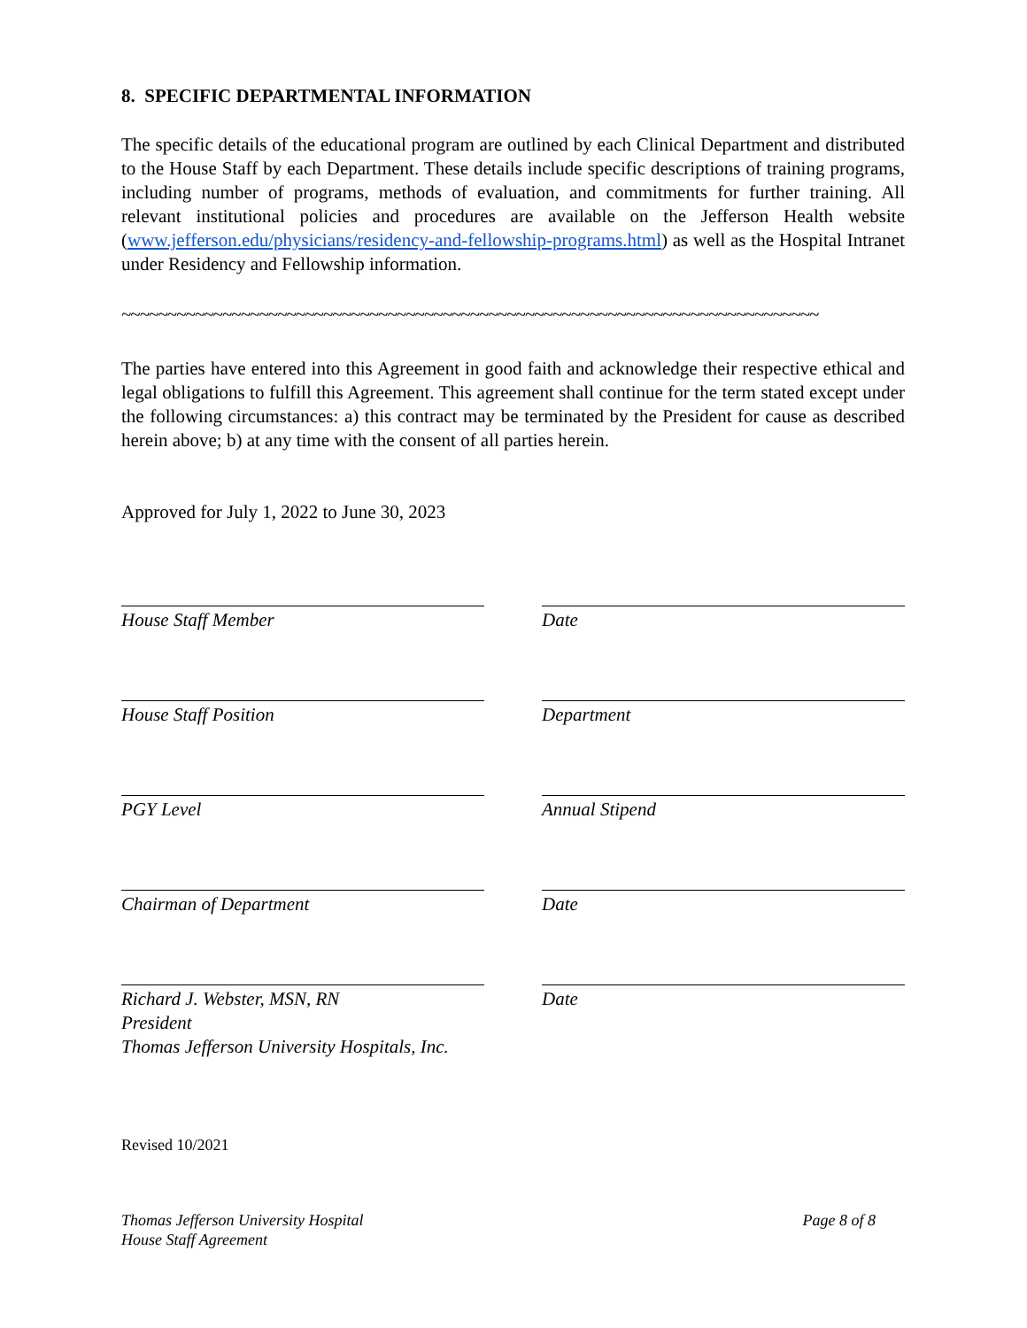8. SPECIFIC DEPARTMENTAL INFORMATION
The specific details of the educational program are outlined by each Clinical Department and distributed to the House Staff by each Department. These details include specific descriptions of training programs, including number of programs, methods of evaluation, and commitments for further training. All relevant institutional policies and procedures are available on the Jefferson Health website (www.jefferson.edu/physicians/residency-and-fellowship-programs.html) as well as the Hospital Intranet under Residency and Fellowship information.
~~~~~~~~~~~~~~~~~~~~~~~~~~~~~~~~~~~~~~~~~~~~~~~~~~~~~~~~~~~~~~~~~~~~~~~~~~~~
The parties have entered into this Agreement in good faith and acknowledge their respective ethical and legal obligations to fulfill this Agreement. This agreement shall continue for the term stated except under the following circumstances: a) this contract may be terminated by the President for cause as described herein above; b) at any time with the consent of all parties herein.
Approved for July 1, 2022 to June 30, 2023
House Staff Member Date
House Staff Position Department
PGY Level Annual Stipend
Chairman of Department Date
Richard J. Webster, MSN, RN
President
Thomas Jefferson University Hospitals, Inc.
Date
Revised 10/2021
Thomas Jefferson University Hospital
House Staff Agreement Page 8 of 8